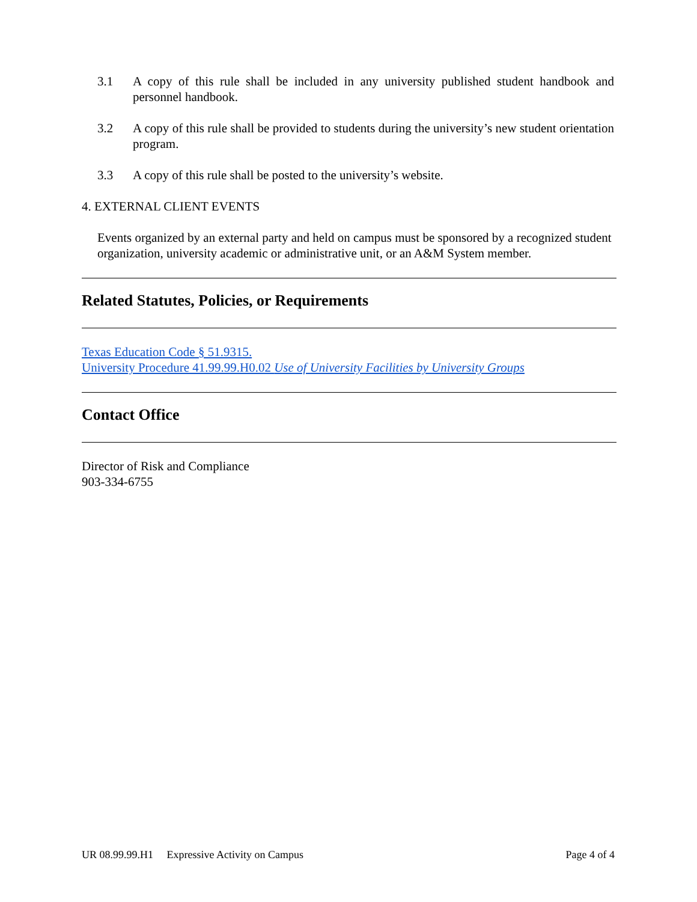3.1 A copy of this rule shall be included in any university published student handbook and personnel handbook.
3.2 A copy of this rule shall be provided to students during the university’s new student orientation program.
3.3 A copy of this rule shall be posted to the university’s website.
4. EXTERNAL CLIENT EVENTS
Events organized by an external party and held on campus must be sponsored by a recognized student organization, university academic or administrative unit, or an A&M System member.
Related Statutes, Policies, or Requirements
Texas Education Code § 51.9315.
University Procedure 41.99.99.H0.02 Use of University Facilities by University Groups
Contact Office
Director of Risk and Compliance
903-334-6755
UR 08.99.99.H1 Expressive Activity on Campus Page 4 of 4